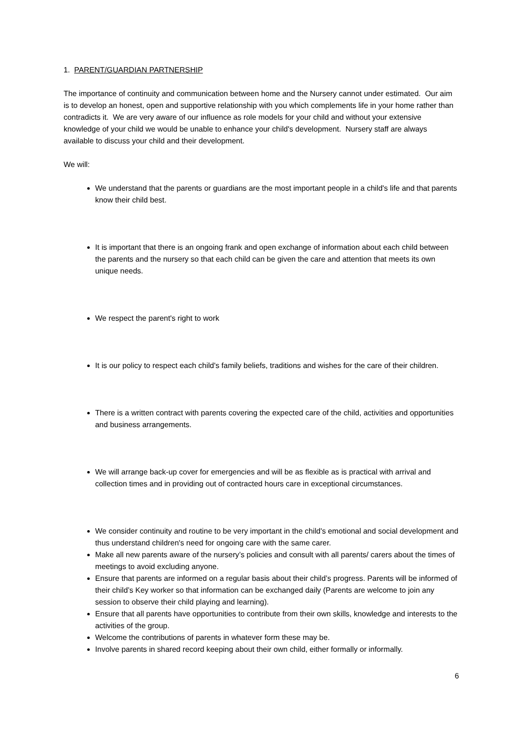1. PARENT/GUARDIAN PARTNERSHIP
The importance of continuity and communication between home and the Nursery cannot under estimated. Our aim is to develop an honest, open and supportive relationship with you which complements life in your home rather than contradicts it. We are very aware of our influence as role models for your child and without your extensive knowledge of your child we would be unable to enhance your child's development. Nursery staff are always available to discuss your child and their development.
We will:
We understand that the parents or guardians are the most important people in a child's life and that parents know their child best.
It is important that there is an ongoing frank and open exchange of information about each child between the parents and the nursery so that each child can be given the care and attention that meets its own unique needs.
We respect the parent's right to work
It is our policy to respect each child's family beliefs, traditions and wishes for the care of their children.
There is a written contract with parents covering the expected care of the child, activities and opportunities and business arrangements.
We will arrange back-up cover for emergencies and will be as flexible as is practical with arrival and collection times and in providing out of contracted hours care in exceptional circumstances.
We consider continuity and routine to be very important in the child's emotional and social development and thus understand children's need for ongoing care with the same carer.
Make all new parents aware of the nursery’s policies and consult with all parents/ carers about the times of meetings to avoid excluding anyone.
Ensure that parents are informed on a regular basis about their child’s progress. Parents will be informed of their child’s Key worker so that information can be exchanged daily (Parents are welcome to join any session to observe their child playing and learning).
Ensure that all parents have opportunities to contribute from their own skills, knowledge and interests to the activities of the group.
Welcome the contributions of parents in whatever form these may be.
Involve parents in shared record keeping about their own child, either formally or informally.
6